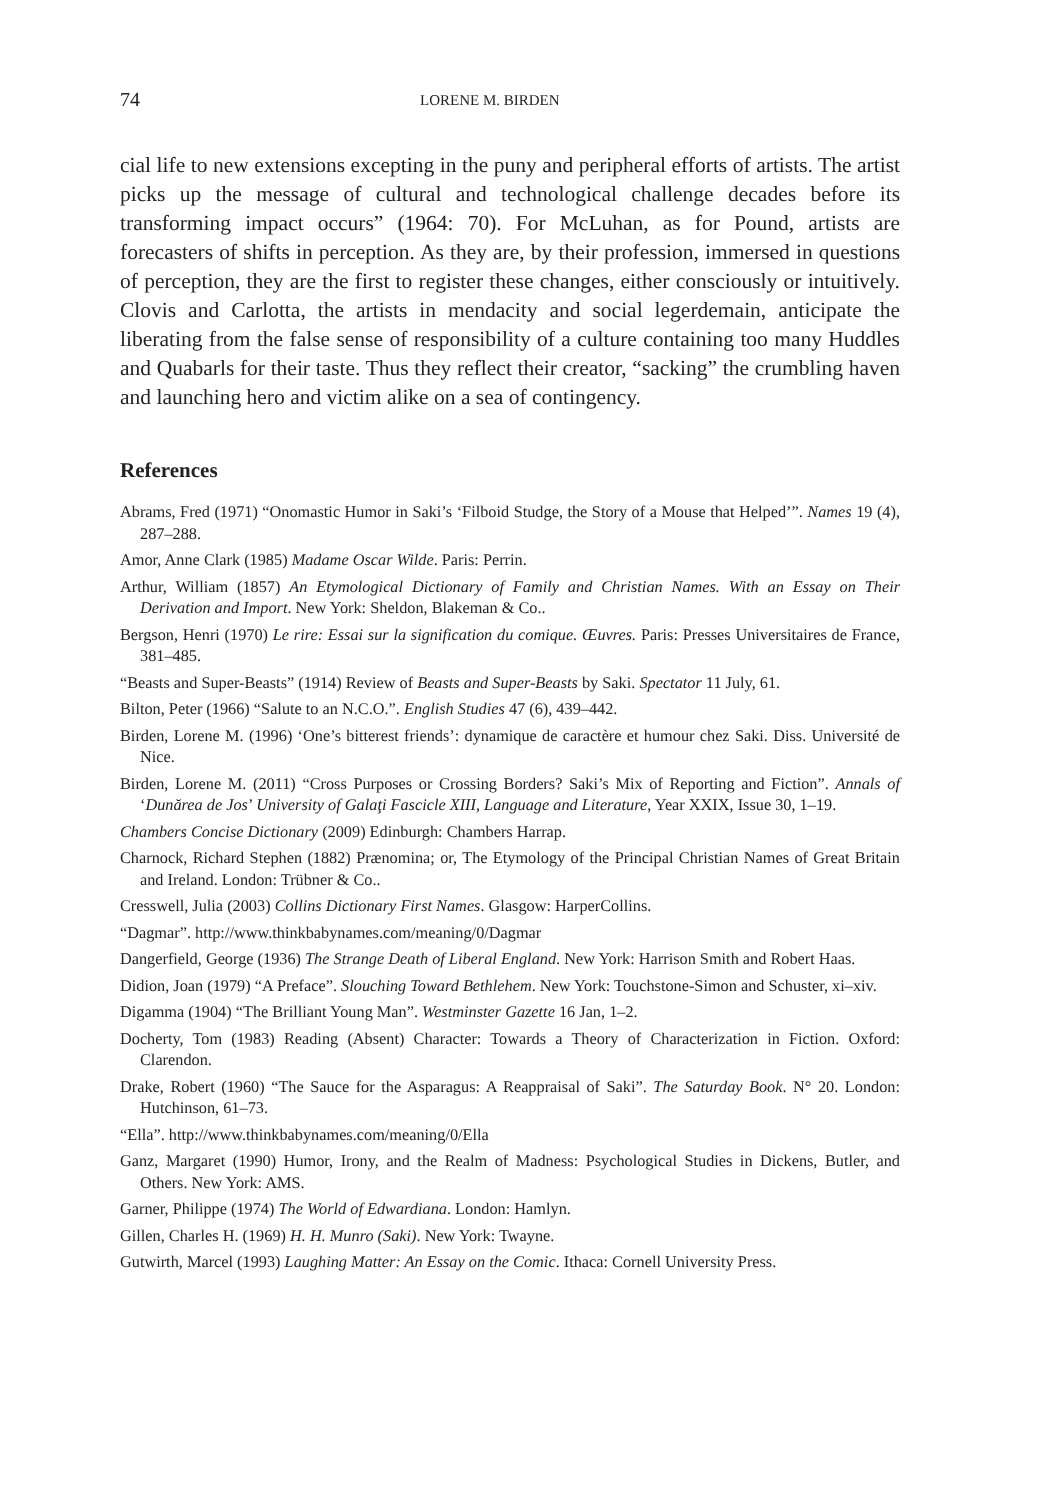74 LORENE M. BIRDEN
cial life to new extensions excepting in the puny and peripheral efforts of artists. The artist picks up the message of cultural and technological challenge decades before its transforming impact occurs” (1964: 70). For McLuhan, as for Pound, artists are forecasters of shifts in perception. As they are, by their profession, immersed in questions of perception, they are the first to register these changes, either consciously or intuitively. Clovis and Carlotta, the artists in mendacity and social legerdemain, anticipate the liberating from the false sense of responsibility of a culture containing too many Huddles and Quabarls for their taste. Thus they reflect their creator, “sacking” the crumbling haven and launching hero and victim alike on a sea of contingency.
References
Abrams, Fred (1971) “Onomastic Humor in Saki’s ‘Filboid Studge, the Story of a Mouse that Helped’”. Names 19 (4), 287–288.
Amor, Anne Clark (1985) Madame Oscar Wilde. Paris: Perrin.
Arthur, William (1857) An Etymological Dictionary of Family and Christian Names. With an Essay on Their Derivation and Import. New York: Sheldon, Blakeman & Co..
Bergson, Henri (1970) Le rire: Essai sur la signification du comique. Œuvres. Paris: Presses Universitaires de France, 381–485.
“Beasts and Super-Beasts” (1914) Review of Beasts and Super-Beasts by Saki. Spectator 11 July, 61.
Bilton, Peter (1966) “Salute to an N.C.O.”. English Studies 47 (6), 439–442.
Birden, Lorene M. (1996) ‘One’s bitterest friends’: dynamique de caractère et humour chez Saki. Diss. Université de Nice.
Birden, Lorene M. (2011) “Cross Purposes or Crossing Borders? Saki’s Mix of Reporting and Fiction”. Annals of ‘Dunărea de Jos’ University of Galaţi Fascicle XIII, Language and Literature, Year XXIX, Issue 30, 1–19.
Chambers Concise Dictionary (2009) Edinburgh: Chambers Harrap.
Charnock, Richard Stephen (1882) Prænomina; or, The Etymology of the Principal Christian Names of Great Britain and Ireland. London: Trübner & Co..
Cresswell, Julia (2003) Collins Dictionary First Names. Glasgow: HarperCollins.
“Dagmar”. http://www.thinkbabynames.com/meaning/0/Dagmar
Dangerfield, George (1936) The Strange Death of Liberal England. New York: Harrison Smith and Robert Haas.
Didion, Joan (1979) “A Preface”. Slouching Toward Bethlehem. New York: Touchstone-Simon and Schuster, xi–xiv.
Digamma (1904) “The Brilliant Young Man”. Westminster Gazette 16 Jan, 1–2.
Docherty, Tom (1983) Reading (Absent) Character: Towards a Theory of Characterization in Fiction. Oxford: Clarendon.
Drake, Robert (1960) “The Sauce for the Asparagus: A Reappraisal of Saki”. The Saturday Book. N° 20. London: Hutchinson, 61–73.
“Ella”. http://www.thinkbabynames.com/meaning/0/Ella
Ganz, Margaret (1990) Humor, Irony, and the Realm of Madness: Psychological Studies in Dickens, Butler, and Others. New York: AMS.
Garner, Philippe (1974) The World of Edwardiana. London: Hamlyn.
Gillen, Charles H. (1969) H. H. Munro (Saki). New York: Twayne.
Gutwirth, Marcel (1993) Laughing Matter: An Essay on the Comic. Ithaca: Cornell University Press.